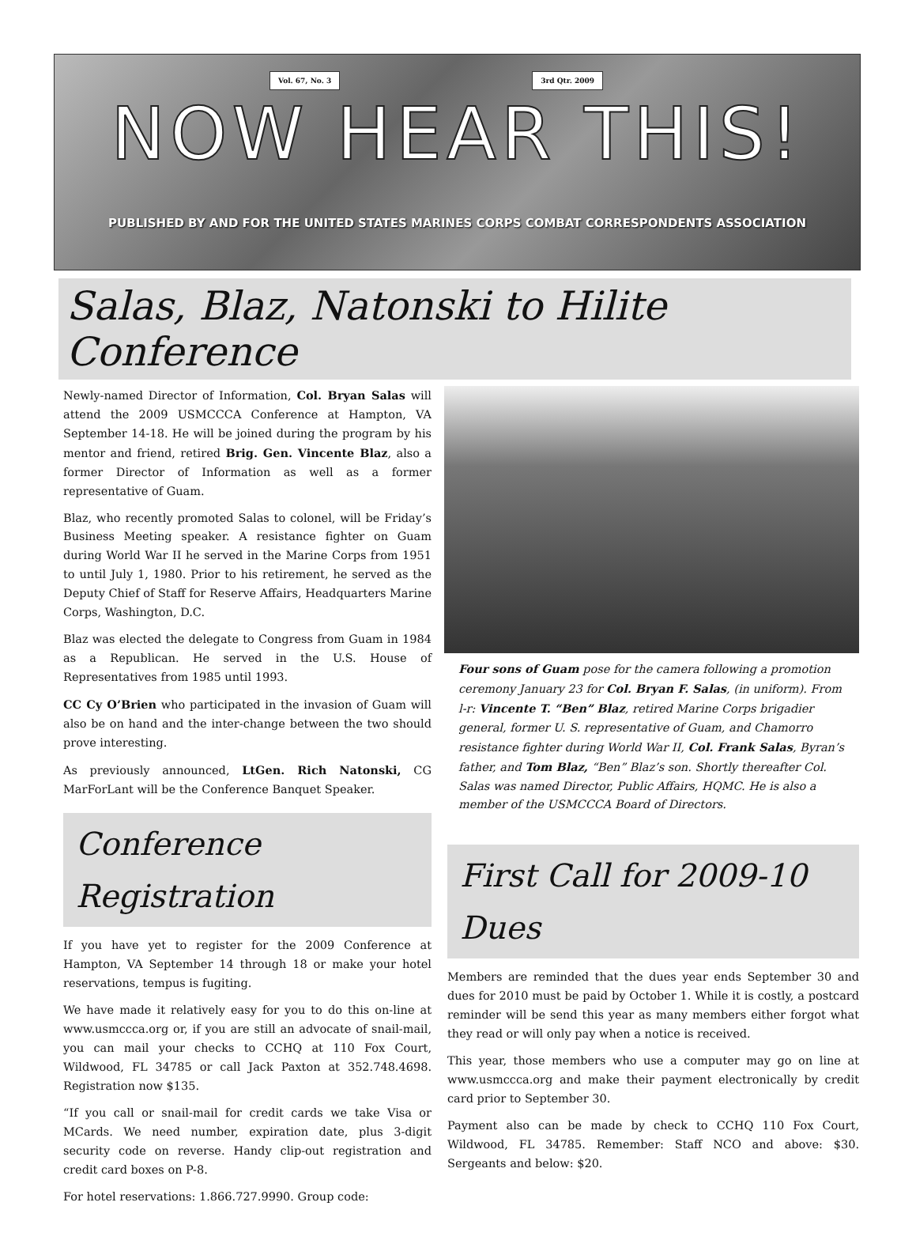Vol. 67, No. 3 3rd Qtr. 2009
NOW HEAR THIS!
PUBLISHED BY AND FOR THE UNITED STATES MARINES CORPS COMBAT CORRESPONDENTS ASSOCIATION
Salas, Blaz, Natonski to Hilite Conference
Newly-named Director of Information, Col. Bryan Salas will attend the 2009 USMCCCA Conference at Hampton, VA September 14-18. He will be joined during the program by his mentor and friend, retired Brig. Gen. Vincente Blaz, also a former Director of Information as well as a former representative of Guam.
Blaz, who recently promoted Salas to colonel, will be Friday’s Business Meeting speaker. A resistance fighter on Guam during World War II he served in the Marine Corps from 1951 to until July 1, 1980. Prior to his retirement, he served as the Deputy Chief of Staff for Reserve Affairs, Headquarters Marine Corps, Washington, D.C.
Blaz was elected the delegate to Congress from Guam in 1984 as a Republican. He served in the U.S. House of Representatives from 1985 until 1993.
CC Cy O’Brien who participated in the invasion of Guam will also be on hand and the inter-change between the two should prove interesting.
As previously announced, LtGen. Rich Natonski, CG MarForLant will be the Conference Banquet Speaker.
Conference Registration
If you have yet to register for the 2009 Conference at Hampton, VA September 14 through 18 or make your hotel reservations, tempus is fugiting.
We have made it relatively easy for you to do this on-line at www.usmccca.org or, if you are still an advocate of snail-mail, you can mail your checks to CCHQ at 110 Fox Court, Wildwood, FL 34785 or call Jack Paxton at 352.748.4698. Registration now $135.
“If you call or snail-mail for credit cards we take Visa or MCards. We need number, expiration date, plus 3-digit security code on reverse. Handy clip-out registration and credit card boxes on P-8.
For hotel reservations: 1.866.727.9990. Group code:
Four sons of Guam pose for the camera following a promotion ceremony January 23 for Col. Bryan F. Salas, (in uniform). From l-r: Vincente T. “Ben” Blaz, retired Marine Corps brigadier general, former U. S. representative of Guam, and Chamorro resistance fighter during World War II, Col. Frank Salas, Byran’s father, and Tom Blaz, “Ben” Blaz’s son. Shortly thereafter Col. Salas was named Director, Public Affairs, HQMC. He is also a member of the USMCCCA Board of Directors.
First Call for 2009-10 Dues
Members are reminded that the dues year ends September 30 and dues for 2010 must be paid by October 1. While it is costly, a postcard reminder will be send this year as many members either forgot what they read or will only pay when a notice is received.
This year, those members who use a computer may go on line at www.usmccca.org and make their payment electronically by credit card prior to September 30.
Payment also can be made by check to CCHQ 110 Fox Court, Wildwood, FL 34785. Remember: Staff NCO and above: $30. Sergeants and below: $20.